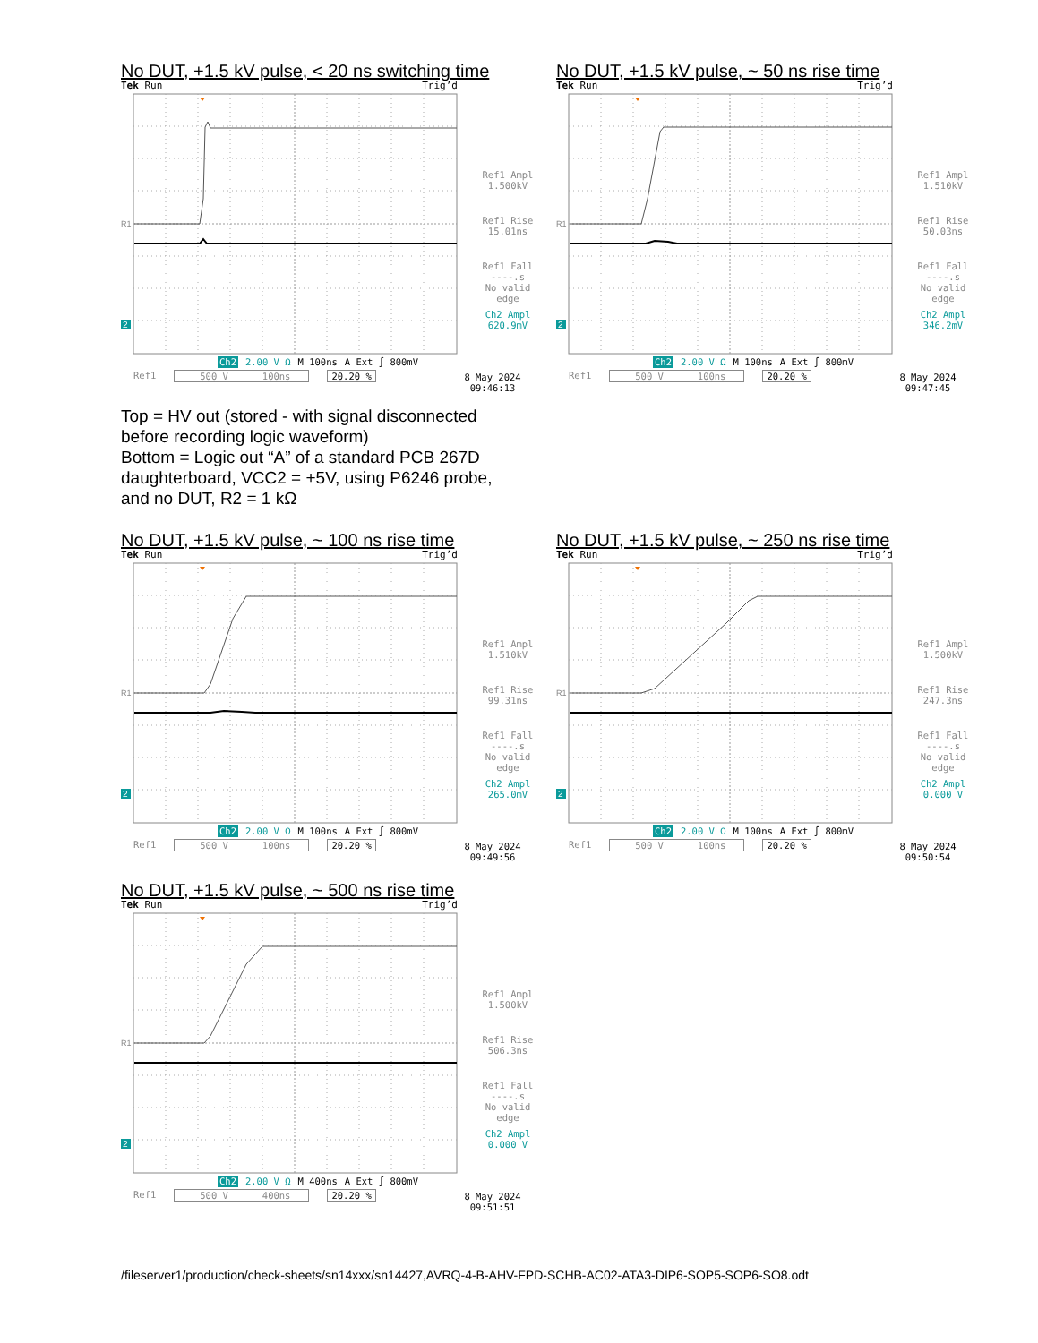No DUT, +1.5 kV pulse, < 20 ns switching time
Tek Run Trig’d
R1
2
Ref1 Ampl
1.500kV
Ref1 Rise
15.01ns
Ref1 Fall
----.s
No valid
edge
Ch2 Ampl
620.9mV
Ch2 2.00 V Ω M 100ns A Ext ∫ 800mV
Ref1 500 V 100ns 20.20 %
8 May 2024
09:46:13
No DUT, +1.5 kV pulse, ~ 50 ns rise time
Tek Run Trig’d
R1
2
Ref1 Ampl
1.510kV
Ref1 Rise
50.03ns
Ref1 Fall
----.s
No valid
edge
Ch2 Ampl
346.2mV
Ch2 2.00 V Ω M 100ns A Ext ∫ 800mV
Ref1 500 V 100ns 20.20 %
8 May 2024
09:47:45
Top = HV out (stored - with signal disconnected
before recording logic waveform)
Bottom = Logic out “A” of a standard PCB 267D
daughterboard, VCC2 = +5V, using P6246 probe,
and no DUT, R2 = 1 kΩ
No DUT, +1.5 kV pulse, ~ 100 ns rise time
Tek Run Trig’d
R1
2
Ref1 Ampl
1.510kV
Ref1 Rise
99.31ns
Ref1 Fall
----.s
No valid
edge
Ch2 Ampl
265.0mV
Ch2 2.00 V Ω M 100ns A Ext ∫ 800mV
Ref1 500 V 100ns 20.20 %
8 May 2024
09:49:56
No DUT, +1.5 kV pulse, ~ 250 ns rise time
Tek Run Trig’d
R1
2
Ref1 Ampl
1.500kV
Ref1 Rise
247.3ns
Ref1 Fall
----.s
No valid
edge
Ch2 Ampl
0.000 V
Ch2 2.00 V Ω M 100ns A Ext ∫ 800mV
Ref1 500 V 100ns 20.20 %
8 May 2024
09:50:54
No DUT, +1.5 kV pulse, ~ 500 ns rise time
Tek Run Trig’d
R1
2
Ref1 Ampl
1.500kV
Ref1 Rise
506.3ns
Ref1 Fall
----.s
No valid
edge
Ch2 Ampl
0.000 V
Ch2 2.00 V Ω M 400ns A Ext ∫ 800mV
Ref1 500 V 400ns 20.20 %
8 May 2024
09:51:51
/fileserver1/production/check-sheets/sn14xxx/sn14427,AVRQ-4-B-AHV-FPD-SCHB-AC02-ATA3-DIP6-SOP5-SOP6-SO8.odt